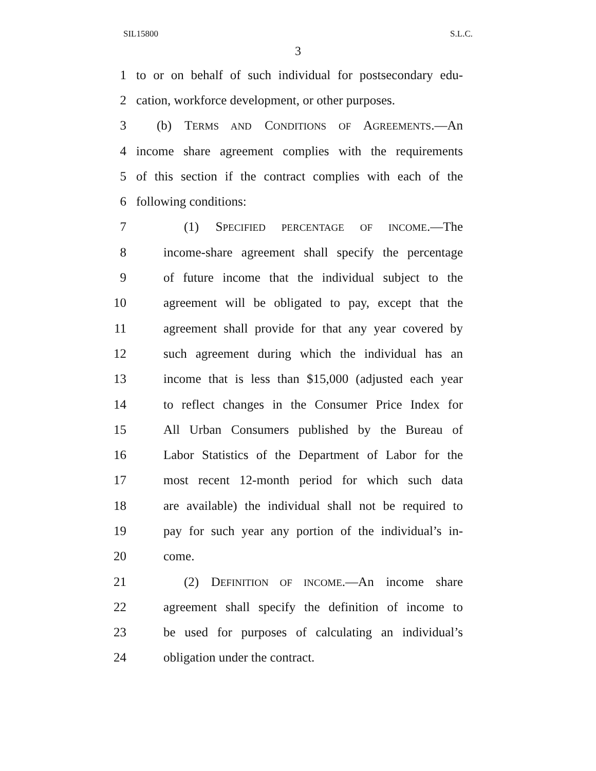SIL15800 S.L.C.
3
1 to or on behalf of such individual for postsecondary edu-
2 cation, workforce development, or other purposes.
3 (b) TERMS AND CONDITIONS OF AGREEMENTS.—An
4 income share agreement complies with the requirements
5 of this section if the contract complies with each of the
6 following conditions:
7 (1) SPECIFIED PERCENTAGE OF INCOME.—The
8 income-share agreement shall specify the percentage
9 of future income that the individual subject to the
10 agreement will be obligated to pay, except that the
11 agreement shall provide for that any year covered by
12 such agreement during which the individual has an
13 income that is less than $15,000 (adjusted each year
14 to reflect changes in the Consumer Price Index for
15 All Urban Consumers published by the Bureau of
16 Labor Statistics of the Department of Labor for the
17 most recent 12-month period for which such data
18 are available) the individual shall not be required to
19 pay for such year any portion of the individual’s in-
20 come.
21 (2) DEFINITION OF INCOME.—An income share
22 agreement shall specify the definition of income to
23 be used for purposes of calculating an individual’s
24 obligation under the contract.